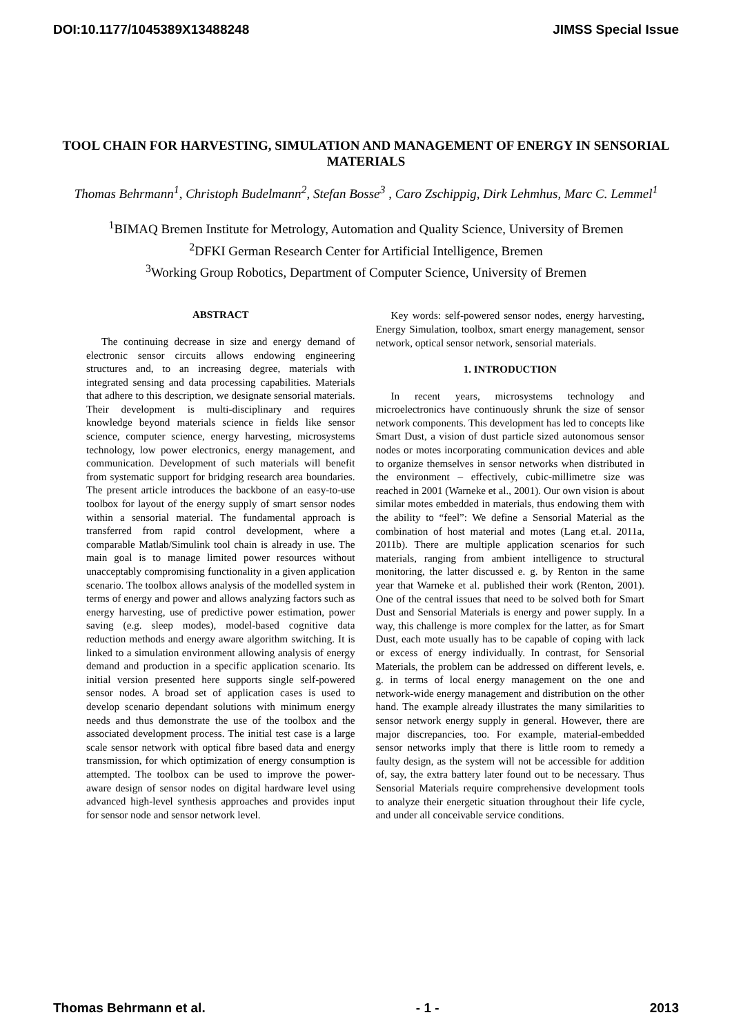DOI:10.1177/1045389X13488248 JIMSS Special Issue
TOOL CHAIN FOR HARVESTING, SIMULATION AND MANAGEMENT OF ENERGY IN SENSORIAL MATERIALS
Thomas Behrmann<sup>1</sup>, Christoph Budelmann<sup>2</sup>, Stefan Bosse<sup>3</sup> , Caro Zschippig, Dirk Lehmhus, Marc C. Lemmel<sup>1</sup>
<sup>1</sup> BIMAQ Bremen Institute for Metrology, Automation and Quality Science, University of Bremen
<sup>2</sup> DFKI German Research Center for Artificial Intelligence, Bremen
<sup>3</sup> Working Group Robotics, Department of Computer Science, University of Bremen
ABSTRACT
The continuing decrease in size and energy demand of electronic sensor circuits allows endowing engineering structures and, to an increasing degree, materials with integrated sensing and data processing capabilities. Materials that adhere to this description, we designate sensorial materials. Their development is multi-disciplinary and requires knowledge beyond materials science in fields like sensor science, computer science, energy harvesting, microsystems technology, low power electronics, energy management, and communication. Development of such materials will benefit from systematic support for bridging research area boundaries. The present article introduces the backbone of an easy-to-use toolbox for layout of the energy supply of smart sensor nodes within a sensorial material. The fundamental approach is transferred from rapid control development, where a comparable Matlab/Simulink tool chain is already in use. The main goal is to manage limited power resources without unacceptably compromising functionality in a given application scenario. The toolbox allows analysis of the modelled system in terms of energy and power and allows analyzing factors such as energy harvesting, use of predictive power estimation, power saving (e.g. sleep modes), model-based cognitive data reduction methods and energy aware algorithm switching. It is linked to a simulation environment allowing analysis of energy demand and production in a specific application scenario. Its initial version presented here supports single self-powered sensor nodes. A broad set of application cases is used to develop scenario dependant solutions with minimum energy needs and thus demonstrate the use of the toolbox and the associated development process. The initial test case is a large scale sensor network with optical fibre based data and energy transmission, for which optimization of energy consumption is attempted. The toolbox can be used to improve the power-aware design of sensor nodes on digital hardware level using advanced high-level synthesis approaches and provides input for sensor node and sensor network level.
Key words: self-powered sensor nodes, energy harvesting, Energy Simulation, toolbox, smart energy management, sensor network, optical sensor network, sensorial materials.
1. INTRODUCTION
In recent years, microsystems technology and microelectronics have continuously shrunk the size of sensor network components. This development has led to concepts like Smart Dust, a vision of dust particle sized autonomous sensor nodes or motes incorporating communication devices and able to organize themselves in sensor networks when distributed in the environment – effectively, cubic-millimetre size was reached in 2001 (Warneke et al., 2001). Our own vision is about similar motes embedded in materials, thus endowing them with the ability to “feel”: We define a Sensorial Material as the combination of host material and motes (Lang et.al. 2011a, 2011b). There are multiple application scenarios for such materials, ranging from ambient intelligence to structural monitoring, the latter discussed e. g. by Renton in the same year that Warneke et al. published their work (Renton, 2001). One of the central issues that need to be solved both for Smart Dust and Sensorial Materials is energy and power supply. In a way, this challenge is more complex for the latter, as for Smart Dust, each mote usually has to be capable of coping with lack or excess of energy individually. In contrast, for Sensorial Materials, the problem can be addressed on different levels, e. g. in terms of local energy management on the one and network-wide energy management and distribution on the other hand. The example already illustrates the many similarities to sensor network energy supply in general. However, there are major discrepancies, too. For example, material-embedded sensor networks imply that there is little room to remedy a faulty design, as the system will not be accessible for addition of, say, the extra battery later found out to be necessary. Thus Sensorial Materials require comprehensive development tools to analyze their energetic situation throughout their life cycle, and under all conceivable service conditions.
Thomas Behrmann et al. - 1 - 2013